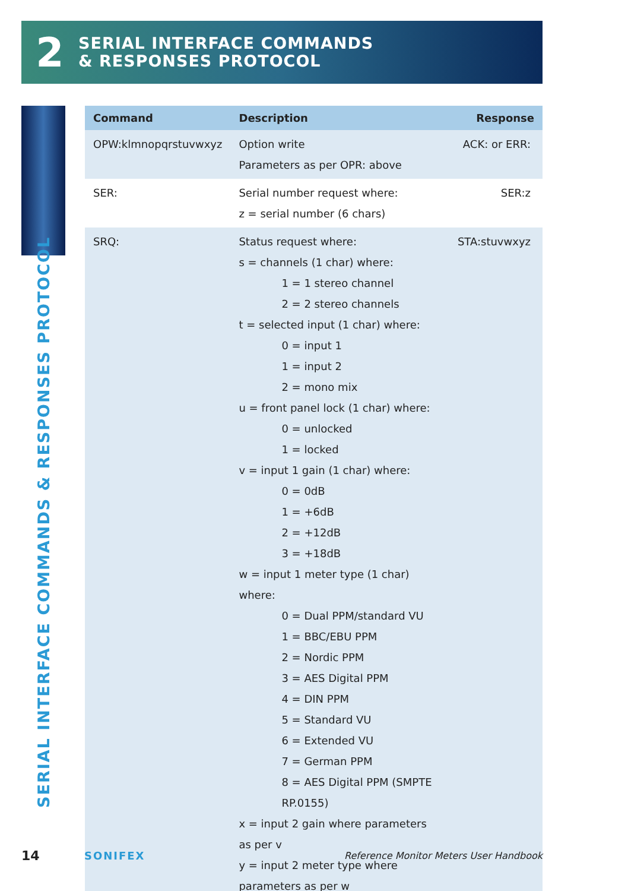2
SERIAL INTERFACE COMMANDS
& RESPONSES PROTOCOL
SERIAL INTERFACE COMMANDS & RESPONSES PROTOCOL
| Command | Description | Response |
| --- | --- | --- |
| OPW:klmnopqrstuvwxyz | Option write Parameters as per OPR: above | ACK: or ERR: |
| SER: | Serial number request where: z = serial number (6 chars) | SER:z |
| SRQ: | Status request where: s = channels (1 char) where: 1 = 1 stereo channel 2 = 2 stereo channels t = selected input (1 char) where: 0 = input 1 1 = input 2 2 = mono mix u = front panel lock (1 char) where: 0 = unlocked 1 = locked v = input 1 gain (1 char) where: 0 = 0dB 1 = +6dB 2 = +12dB 3 = +18dB w = input 1 meter type (1 char) where: 0 = Dual PPM/standard VU 1 = BBC/EBU PPM 2 = Nordic PPM 3 = AES Digital PPM 4 = DIN PPM 5 = Standard VU 6 = Extended VU 7 = German PPM 8 = AES Digital PPM (SMPTE RP.0155) x = input 2 gain where parameters as per v y = input 2 meter type where parameters as per w | STA:stuvwxyz |
14 SONIFEX Reference Monitor Meters User Handbook